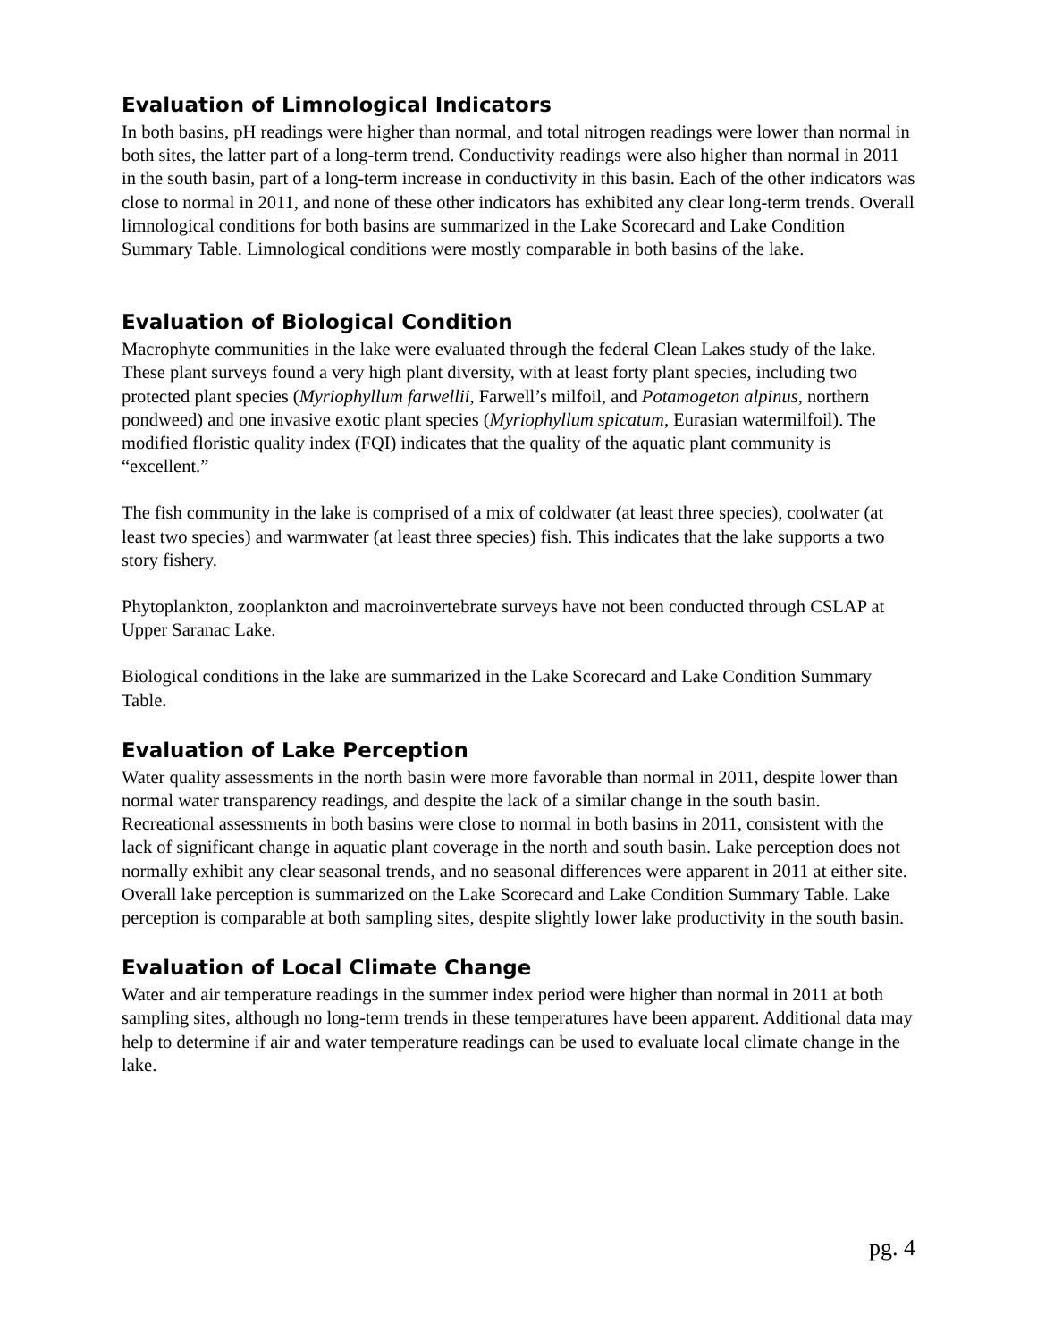Evaluation of Limnological Indicators
In both basins, pH readings were higher than normal, and total nitrogen readings were lower than normal in both sites, the latter part of a long-term trend. Conductivity readings were also higher than normal in 2011 in the south basin, part of a long-term increase in conductivity in this basin. Each of the other indicators was close to normal in 2011, and none of these other indicators has exhibited any clear long-term trends. Overall limnological conditions for both basins are summarized in the Lake Scorecard and Lake Condition Summary Table. Limnological conditions were mostly comparable in both basins of the lake.
Evaluation of Biological Condition
Macrophyte communities in the lake were evaluated through the federal Clean Lakes study of the lake. These plant surveys found a very high plant diversity, with at least forty plant species, including two protected plant species (Myriophyllum farwellii, Farwell’s milfoil, and Potamogeton alpinus, northern pondweed) and one invasive exotic plant species (Myriophyllum spicatum, Eurasian watermilfoil). The modified floristic quality index (FQI) indicates that the quality of the aquatic plant community is “excellent.”
The fish community in the lake is comprised of a mix of coldwater (at least three species), coolwater (at least two species) and warmwater (at least three species) fish. This indicates that the lake supports a two story fishery.
Phytoplankton, zooplankton and macroinvertebrate surveys have not been conducted through CSLAP at Upper Saranac Lake.
Biological conditions in the lake are summarized in the Lake Scorecard and Lake Condition Summary Table.
Evaluation of Lake Perception
Water quality assessments in the north basin were more favorable than normal in 2011, despite lower than normal water transparency readings, and despite the lack of a similar change in the south basin. Recreational assessments in both basins were close to normal in both basins in 2011, consistent with the lack of significant change in aquatic plant coverage in the north and south basin. Lake perception does not normally exhibit any clear seasonal trends, and no seasonal differences were apparent in 2011 at either site. Overall lake perception is summarized on the Lake Scorecard and Lake Condition Summary Table. Lake perception is comparable at both sampling sites, despite slightly lower lake productivity in the south basin.
Evaluation of Local Climate Change
Water and air temperature readings in the summer index period were higher than normal in 2011 at both sampling sites, although no long-term trends in these temperatures have been apparent. Additional data may help to determine if air and water temperature readings can be used to evaluate local climate change in the lake.
pg. 4